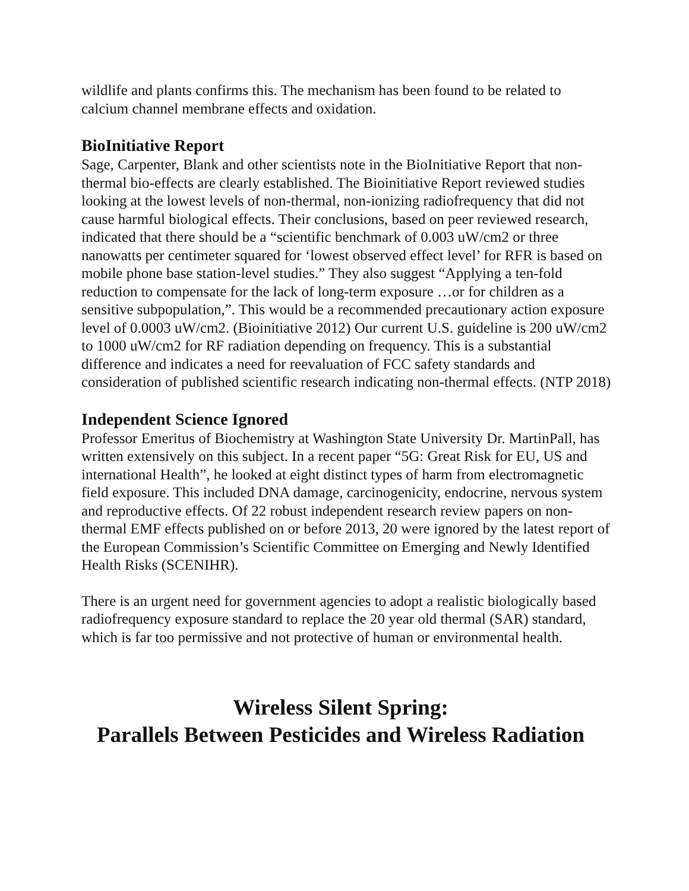wildlife and plants confirms this. The mechanism has been found to be related to calcium channel membrane effects and oxidation.
BioInitiative Report
Sage, Carpenter, Blank and other scientists note in the BioInitiative Report that non-thermal bio-effects are clearly established. The Bioinitiative Report reviewed studies looking at the lowest levels of non-thermal, non-ionizing radiofrequency that did not cause harmful biological effects. Their conclusions, based on peer reviewed research, indicated that there should be a “scientific benchmark of 0.003 uW/cm2 or three nanowatts per centimeter squared for ‘lowest observed effect level’ for RFR is based on mobile phone base station-level studies.” They also suggest “Applying a ten-fold reduction to compensate for the lack of long-term exposure …or for children as a sensitive subpopulation,”. This would be a recommended precautionary action exposure level of 0.0003 uW/cm2. (Bioinitiative 2012) Our current U.S. guideline is 200 uW/cm2 to 1000 uW/cm2 for RF radiation depending on frequency. This is a substantial difference and indicates a need for reevaluation of FCC safety standards and consideration of published scientific research indicating non-thermal effects. (NTP 2018)
Independent Science Ignored
Professor Emeritus of Biochemistry at Washington State University Dr. MartinPall, has written extensively on this subject. In a recent paper “5G: Great Risk for EU, US and international Health”, he looked at eight distinct types of harm from electromagnetic field exposure. This included DNA damage, carcinogenicity, endocrine, nervous system and reproductive effects. Of 22 robust independent research review papers on non-thermal EMF effects published on or before 2013, 20 were ignored by the latest report of the European Commission’s Scientific Committee on Emerging and Newly Identified Health Risks (SCENIHR).
There is an urgent need for government agencies to adopt a realistic biologically based radiofrequency exposure standard to replace the 20 year old thermal (SAR) standard, which is far too permissive and not protective of human or environmental health.
Wireless Silent Spring:
Parallels Between Pesticides and Wireless Radiation